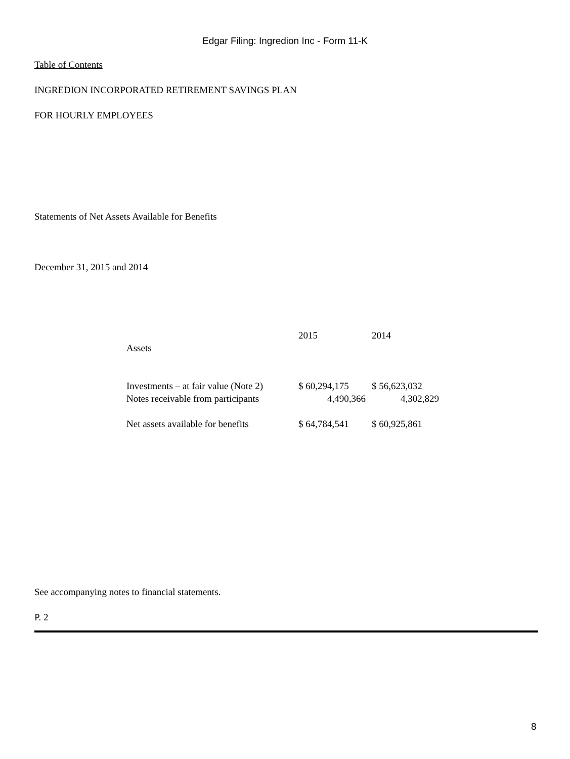Edgar Filing: Ingredion Inc - Form 11-K
Table of Contents
INGREDION INCORPORATED RETIREMENT SAVINGS PLAN
FOR HOURLY EMPLOYEES
Statements of Net Assets Available for Benefits
December 31, 2015 and 2014
| | 2015 | 2014 |
| Assets | | |
| Investments – at fair value (Note 2) | $ 60,294,175 | $ 56,623,032 |
| Notes receivable from participants | 4,490,366 | 4,302,829 |
| Net assets available for benefits | $ 64,784,541 | $ 60,925,861 |
See accompanying notes to financial statements.
P. 2
8